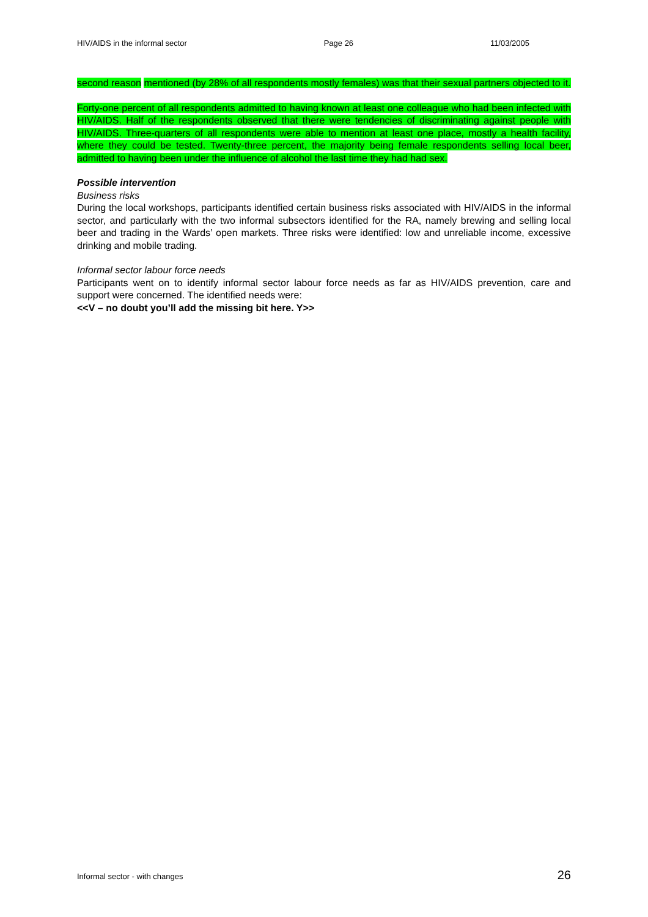HIV/AIDS in the informal sector Page 26 11/03/2005
second reason mentioned (by 28% of all respondents mostly females) was that their sexual partners objected to it.
Forty-one percent of all respondents admitted to having known at least one colleague who had been infected with HIV/AIDS. Half of the respondents observed that there were tendencies of discriminating against people with HIV/AIDS. Three-quarters of all respondents were able to mention at least one place, mostly a health facility, where they could be tested. Twenty-three percent, the majority being female respondents selling local beer, admitted to having been under the influence of alcohol the last time they had had sex.
Possible intervention
Business risks
During the local workshops, participants identified certain business risks associated with HIV/AIDS in the informal sector, and particularly with the two informal subsectors identified for the RA, namely brewing and selling local beer and trading in the Wards’ open markets. Three risks were identified: low and unreliable income, excessive drinking and mobile trading.
Informal sector labour force needs
Participants went on to identify informal sector labour force needs as far as HIV/AIDS prevention, care and support were concerned. The identified needs were:
<<V – no doubt you’ll add the missing bit here. Y>>
Informal sector - with changes 26